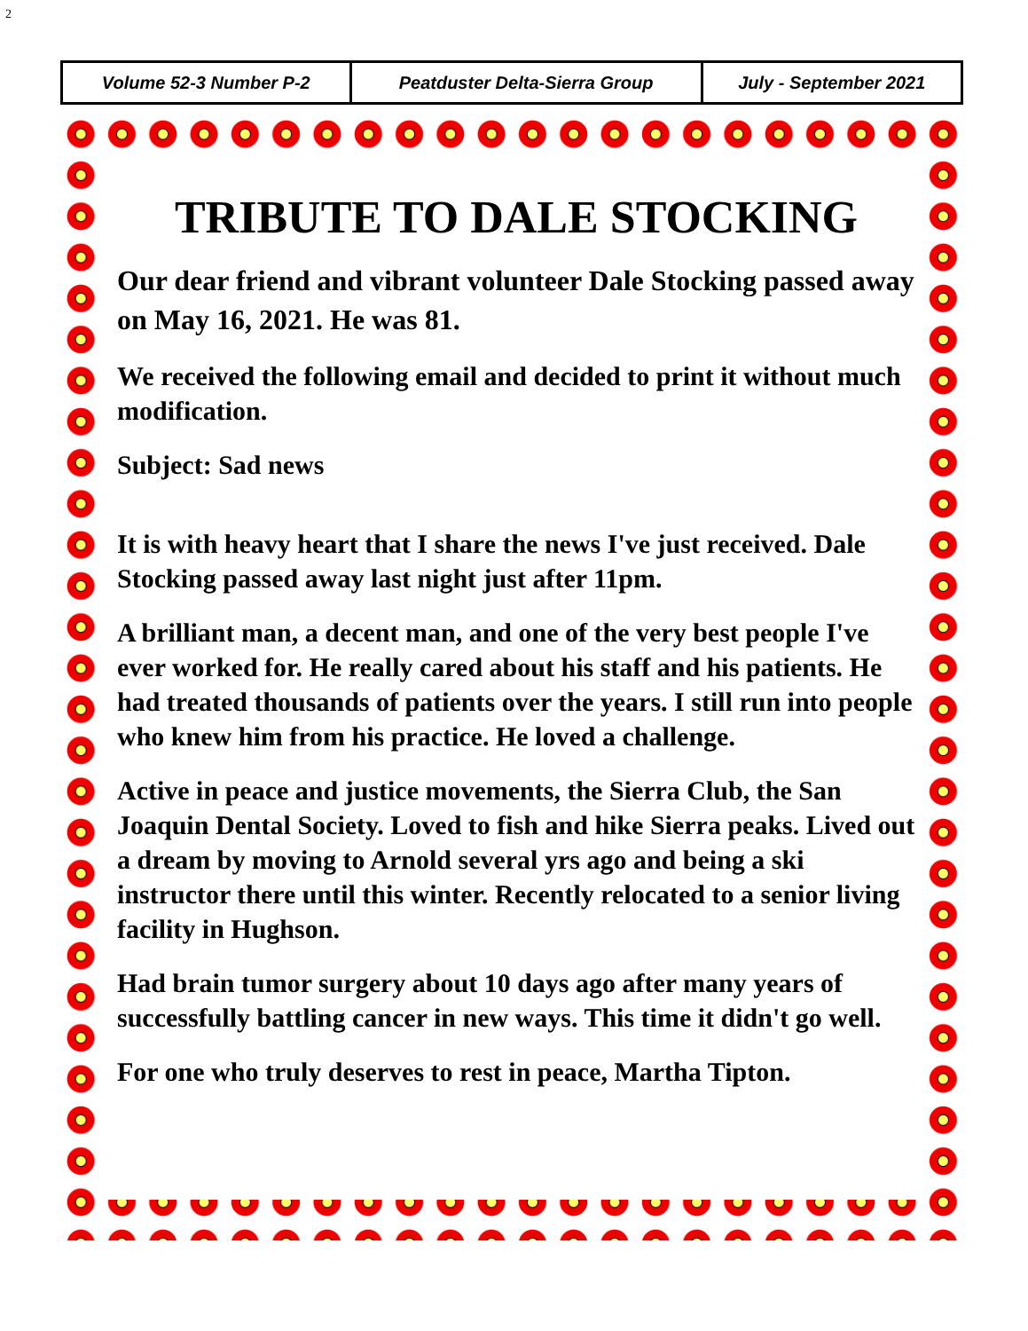2
| Volume 52-3 Number P-2 | Peatduster Delta-Sierra Group | July - September 2021 |
TRIBUTE TO DALE STOCKING
Our dear friend and vibrant volunteer Dale Stocking passed away on May 16, 2021. He was 81.
We received the following email and decided to print it without much modification.
Subject: Sad news
It is with heavy heart that I share the news I've just received. Dale Stocking passed away last night just after 11pm.
A brilliant man, a decent man, and one of the very best people I've ever worked for. He really cared about his staff and his patients. He had treated thousands of patients over the years. I still run into people who knew him from his practice. He loved a challenge.
Active in peace and justice movements, the Sierra Club, the San Joaquin Dental Society. Loved to fish and hike Sierra peaks. Lived out a dream by moving to Arnold several yrs ago and being a ski instructor there until this winter. Recently relocated to a senior living facility in Hughson.
Had brain tumor surgery about 10 days ago after many years of successfully battling cancer in new ways. This time it didn't go well.
For one who truly deserves to rest in peace, Martha Tipton.